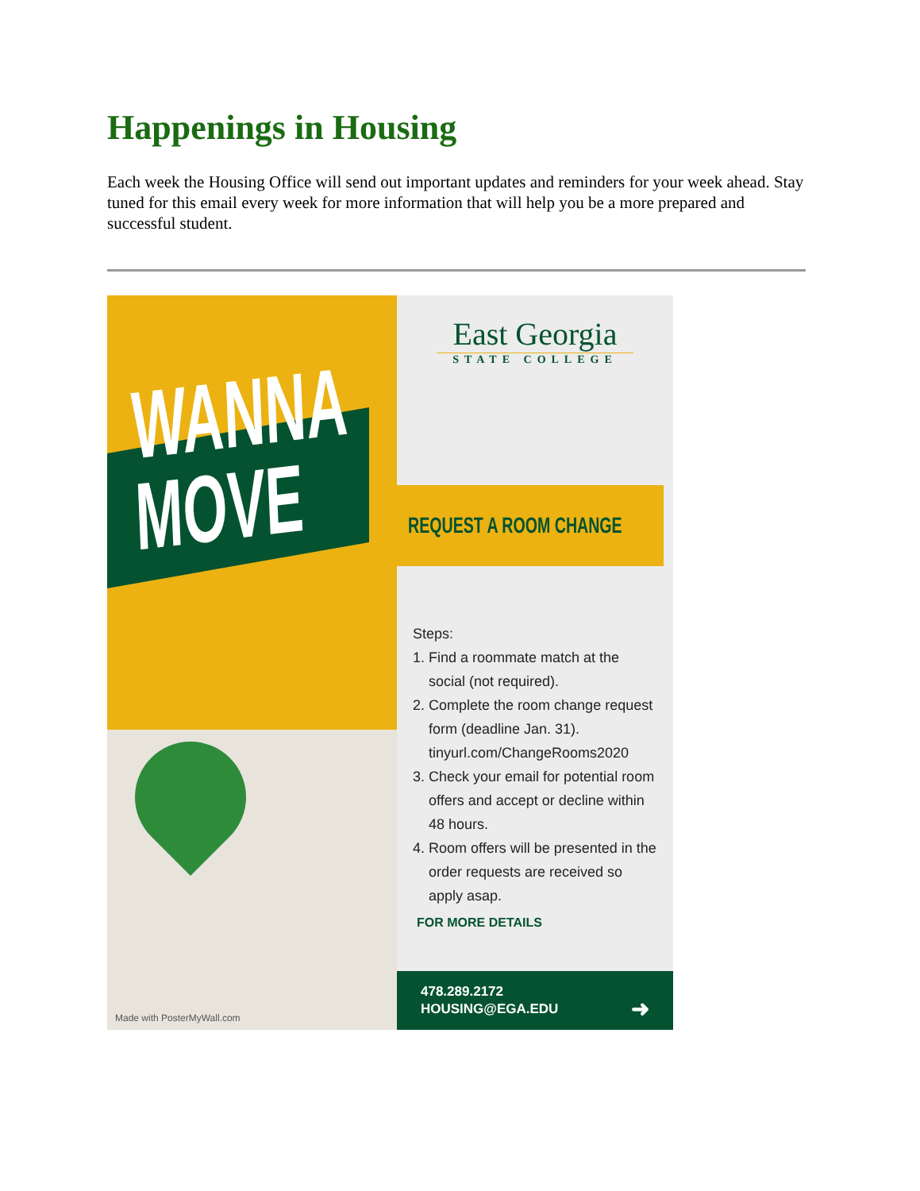Happenings in Housing
Each week the Housing Office will send out important updates and reminders for your week ahead. Stay tuned for this email every week for more information that will help you be a more prepared and successful student.
WANNA
MOVE
Made with PosterMyWall.com
East Georgia
STATE COLLEGE
REQUEST A ROOM CHANGE
Steps:
1. Find a roommate match at the social (not required).
2. Complete the room change request form (deadline Jan. 31). tinyurl.com/ChangeRooms2020
3. Check your email for potential room offers and accept or decline within 48 hours.
4. Room offers will be presented in the order requests are received so apply asap.
FOR MORE DETAILS
478.289.2172
HOUSING@EGA.EDU ➜